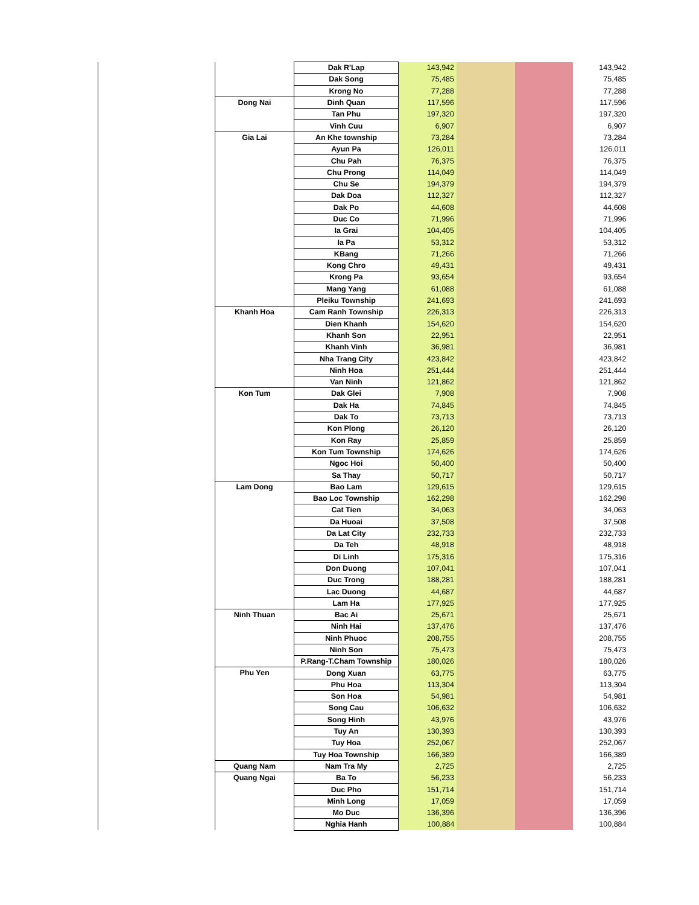| | | Dak R'Lap | 143,942 | | | 143,942 |
| | | Dak Song | 75,485 | | | 75,485 |
| | | Krong No | 77,288 | | | 77,288 |
| | Dong Nai | Dinh Quan | 117,596 | | | 117,596 |
| | | Tan Phu | 197,320 | | | 197,320 |
| | | Vinh Cuu | 6,907 | | | 6,907 |
| | Gia Lai | An Khe township | 73,284 | | | 73,284 |
| | | Ayun Pa | 126,011 | | | 126,011 |
| | | Chu Pah | 76,375 | | | 76,375 |
| | | Chu Prong | 114,049 | | | 114,049 |
| | | Chu Se | 194,379 | | | 194,379 |
| | | Dak Doa | 112,327 | | | 112,327 |
| | | Dak Po | 44,608 | | | 44,608 |
| | | Duc Co | 71,996 | | | 71,996 |
| | | Ia Grai | 104,405 | | | 104,405 |
| | | Ia Pa | 53,312 | | | 53,312 |
| | | KBang | 71,266 | | | 71,266 |
| | | Kong Chro | 49,431 | | | 49,431 |
| | | Krong Pa | 93,654 | | | 93,654 |
| | | Mang Yang | 61,088 | | | 61,088 |
| | | Pleiku Township | 241,693 | | | 241,693 |
| | Khanh Hoa | Cam Ranh Township | 226,313 | | | 226,313 |
| | | Dien Khanh | 154,620 | | | 154,620 |
| | | Khanh Son | 22,951 | | | 22,951 |
| | | Khanh Vinh | 36,981 | | | 36,981 |
| | | Nha Trang City | 423,842 | | | 423,842 |
| | | Ninh Hoa | 251,444 | | | 251,444 |
| | | Van Ninh | 121,862 | | | 121,862 |
| | Kon Tum | Dak Glei | 7,908 | | | 7,908 |
| | | Dak Ha | 74,845 | | | 74,845 |
| | | Dak To | 73,713 | | | 73,713 |
| | | Kon Plong | 26,120 | | | 26,120 |
| | | Kon Ray | 25,859 | | | 25,859 |
| | | Kon Tum Township | 174,626 | | | 174,626 |
| | | Ngoc Hoi | 50,400 | | | 50,400 |
| | | Sa Thay | 50,717 | | | 50,717 |
| | Lam Dong | Bao Lam | 129,615 | | | 129,615 |
| | | Bao Loc Township | 162,298 | | | 162,298 |
| | | Cat Tien | 34,063 | | | 34,063 |
| | | Da Huoai | 37,508 | | | 37,508 |
| | | Da Lat City | 232,733 | | | 232,733 |
| | | Da Teh | 48,918 | | | 48,918 |
| | | Di Linh | 175,316 | | | 175,316 |
| | | Don Duong | 107,041 | | | 107,041 |
| | | Duc Trong | 188,281 | | | 188,281 |
| | | Lac Duong | 44,687 | | | 44,687 |
| | | Lam Ha | 177,925 | | | 177,925 |
| | Ninh Thuan | Bac Ai | 25,671 | | | 25,671 |
| | | Ninh Hai | 137,476 | | | 137,476 |
| | | Ninh Phuoc | 208,755 | | | 208,755 |
| | | Ninh Son | 75,473 | | | 75,473 |
| | | P.Rang-T.Cham Township | 180,026 | | | 180,026 |
| | Phu Yen | Dong Xuan | 63,775 | | | 63,775 |
| | | Phu Hoa | 113,304 | | | 113,304 |
| | | Son Hoa | 54,981 | | | 54,981 |
| | | Song Cau | 106,632 | | | 106,632 |
| | | Song Hinh | 43,976 | | | 43,976 |
| | | Tuy An | 130,393 | | | 130,393 |
| | | Tuy Hoa | 252,067 | | | 252,067 |
| | | Tuy Hoa Township | 166,389 | | | 166,389 |
| | Quang Nam | Nam Tra My | 2,725 | | | 2,725 |
| | Quang Ngai | Ba To | 56,233 | | | 56,233 |
| | | Duc Pho | 151,714 | | | 151,714 |
| | | Minh Long | 17,059 | | | 17,059 |
| | | Mo Duc | 136,396 | | | 136,396 |
| | | Nghia Hanh | 100,884 | | | 100,884 |